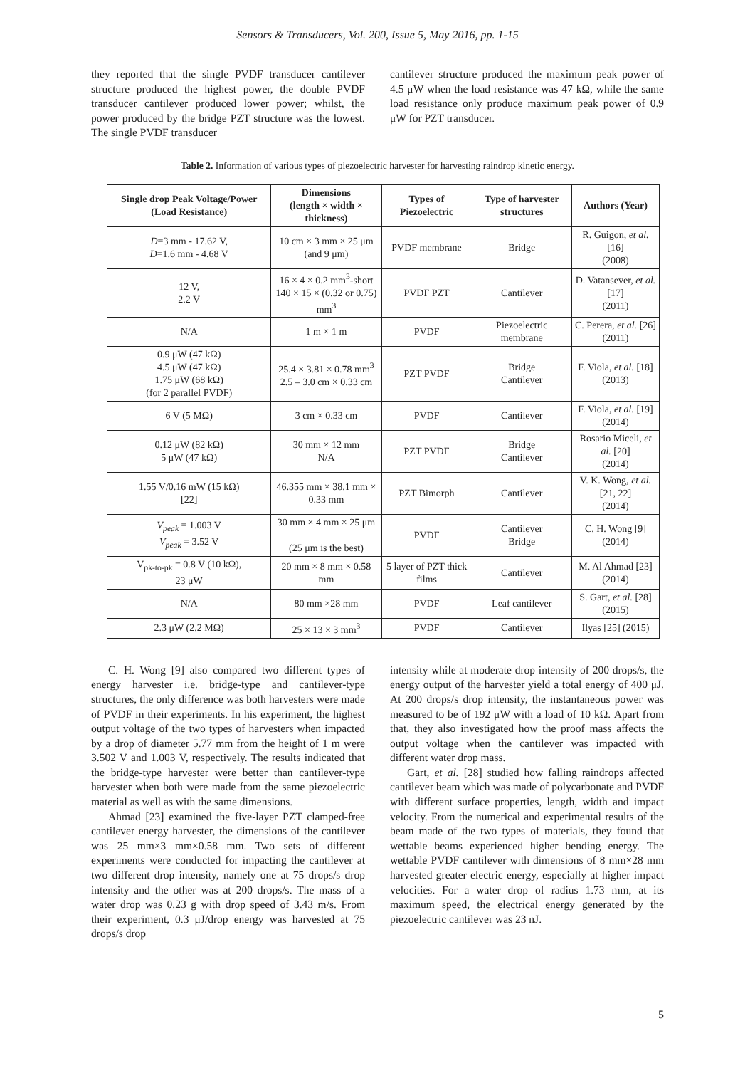Sensors & Transducers, Vol. 200, Issue 5, May 2016, pp. 1-15
they reported that the single PVDF transducer cantilever structure produced the highest power, the double PVDF transducer cantilever produced lower power; whilst, the power produced by the bridge PZT structure was the lowest. The single PVDF transducer
cantilever structure produced the maximum peak power of 4.5 μW when the load resistance was 47 kΩ, while the same load resistance only produce maximum peak power of 0.9 μW for PZT transducer.
Table 2. Information of various types of piezoelectric harvester for harvesting raindrop kinetic energy.
| Single drop Peak Voltage/Power (Load Resistance) | Dimensions (length × width × thickness) | Types of Piezoelectric | Type of harvester structures | Authors (Year) |
| --- | --- | --- | --- | --- |
| D =3 mm - 17.62 V, D =1.6 mm - 4.68 V | 10 cm × 3 mm × 25 μm (and 9 μm) | PVDF membrane | Bridge | R. Guigon, et al. [16] (2008) |
| 12 V, 2.2 V | 16 × 4 × 0.2 mm<sup>3</sup>-short 140 × 15 × (0.32 or 0.75) mm<sup>3</sup> | PVDF PZT | Cantilever | D. Vatansever, et al. [17] (2011) |
| N/A | 1 m × 1 m | PVDF | Piezoelectric membrane | C. Perera, et al. [26] (2011) |
| 0.9 μW (47 kΩ) 4.5 μW (47 kΩ) 1.75 μW (68 kΩ) (for 2 parallel PVDF) | 25.4 × 3.81 × 0.78 mm<sup>3</sup> 2.5 – 3.0 cm × 0.33 cm | PZT PVDF | Bridge Cantilever | F. Viola, et al. [18] (2013) |
| 6 V (5 MΩ) | 3 cm × 0.33 cm | PVDF | Cantilever | F. Viola, et al. [19] (2014) |
| 0.12 μW (82 kΩ) 5 μW (47 kΩ) | 30 mm × 12 mm N/A | PZT PVDF | Bridge Cantilever | Rosario Miceli, et al. [20] (2014) |
| 1.55 V/0.16 mW (15 kΩ) [22] | 46.355 mm × 38.1 mm × 0.33 mm | PZT Bimorph | Cantilever | V. K. Wong, et al. [21, 22] (2014) |
| V<sub>peak</sub> = 1.003 V V<sub>peak</sub> = 3.52 V | 30 mm × 4 mm × 25 μm (25 μm is the best) | PVDF | Cantilever Bridge | C. H. Wong [9] (2014) |
| V<sub>pk-to-pk</sub> = 0.8 V (10 kΩ), 23 μW | 20 mm × 8 mm × 0.58 mm | 5 layer of PZT thick films | Cantilever | M. Al Ahmad [23] (2014) |
| N/A | 80 mm ×28 mm | PVDF | Leaf cantilever | S. Gart, et al. [28] (2015) |
| 2.3 μW (2.2 MΩ) | 25 × 13 × 3 mm<sup>3</sup> | PVDF | Cantilever | Ilyas [25] (2015) |
C. H. Wong [9] also compared two different types of energy harvester i.e. bridge-type and cantilever-type structures, the only difference was both harvesters were made of PVDF in their experiments. In his experiment, the highest output voltage of the two types of harvesters when impacted by a drop of diameter 5.77 mm from the height of 1 m were 3.502 V and 1.003 V, respectively. The results indicated that the bridge-type harvester were better than cantilever-type harvester when both were made from the same piezoelectric material as well as with the same dimensions.
Ahmad [23] examined the five-layer PZT clamped-free cantilever energy harvester, the dimensions of the cantilever was 25 mm×3 mm×0.58 mm. Two sets of different experiments were conducted for impacting the cantilever at two different drop intensity, namely one at 75 drops/s drop intensity and the other was at 200 drops/s. The mass of a water drop was 0.23 g with drop speed of 3.43 m/s. From their experiment, 0.3 μJ/drop energy was harvested at 75 drops/s drop
intensity while at moderate drop intensity of 200 drops/s, the energy output of the harvester yield a total energy of 400 μJ. At 200 drops/s drop intensity, the instantaneous power was measured to be of 192 μW with a load of 10 kΩ. Apart from that, they also investigated how the proof mass affects the output voltage when the cantilever was impacted with different water drop mass.
Gart, et al. [28] studied how falling raindrops affected cantilever beam which was made of polycarbonate and PVDF with different surface properties, length, width and impact velocity. From the numerical and experimental results of the beam made of the two types of materials, they found that wettable beams experienced higher bending energy. The wettable PVDF cantilever with dimensions of 8 mm×28 mm harvested greater electric energy, especially at higher impact velocities. For a water drop of radius 1.73 mm, at its maximum speed, the electrical energy generated by the piezoelectric cantilever was 23 nJ.
5